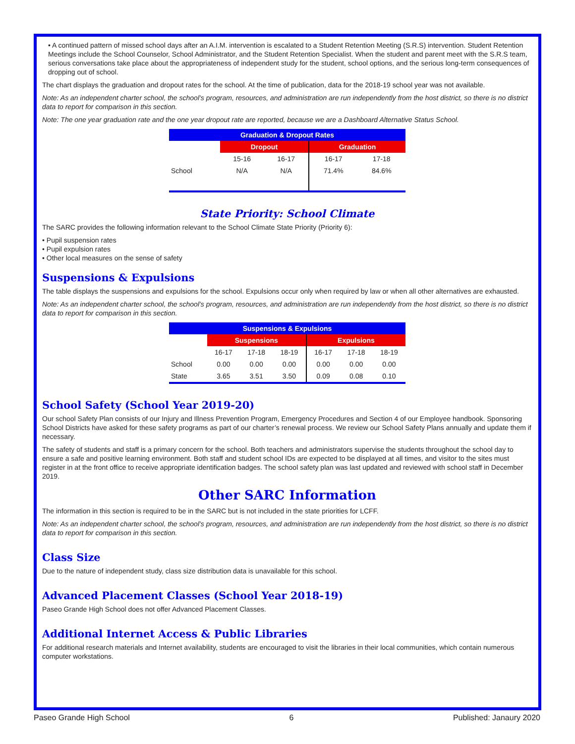• A continued pattern of missed school days after an A.I.M. intervention is escalated to a Student Retention Meeting (S.R.S) intervention. Student Retention Meetings include the School Counselor, School Administrator, and the Student Retention Specialist. When the student and parent meet with the S.R.S team, serious conversations take place about the appropriateness of independent study for the student, school options, and the serious long-term consequences of dropping out of school.
The chart displays the graduation and dropout rates for the school. At the time of publication, data for the 2018-19 school year was not available.
Note: As an independent charter school, the school’s program, resources, and administration are run independently from the host district, so there is no district data to report for comparison in this section.
Note: The one year graduation rate and the one year dropout rate are reported, because we are a Dashboard Alternative Status School.
| Graduation & Dropout Rates | | | | |
| --- | --- | --- | --- | --- |
| | Dropout | | Graduation | |
| | 15-16 | 16-17 | 16-17 | 17-18 |
| School | N/A | N/A | 71.4% | 84.6% |
State Priority: School Climate
The SARC provides the following information relevant to the School Climate State Priority (Priority 6):
• Pupil suspension rates
• Pupil expulsion rates
• Other local measures on the sense of safety
Suspensions & Expulsions
The table displays the suspensions and expulsions for the school. Expulsions occur only when required by law or when all other alternatives are exhausted.
Note: As an independent charter school, the school’s program, resources, and administration are run independently from the host district, so there is no district data to report for comparison in this section.
| Suspensions & Expulsions | | | | | | |
| --- | --- | --- | --- | --- | --- | --- |
| | Suspensions | | | Expulsions | | |
| | 16-17 | 17-18 | 18-19 | 16-17 | 17-18 | 18-19 |
| School | 0.00 | 0.00 | 0.00 | 0.00 | 0.00 | 0.00 |
| State | 3.65 | 3.51 | 3.50 | 0.09 | 0.08 | 0.10 |
School Safety (School Year 2019-20)
Our school Safety Plan consists of our Injury and Illness Prevention Program, Emergency Procedures and Section 4 of our Employee handbook. Sponsoring School Districts have asked for these safety programs as part of our charter’s renewal process. We review our School Safety Plans annually and update them if necessary.
The safety of students and staff is a primary concern for the school. Both teachers and administrators supervise the students throughout the school day to ensure a safe and positive learning environment. Both staff and student school IDs are expected to be displayed at all times, and visitor to the sites must register in at the front office to receive appropriate identification badges. The school safety plan was last updated and reviewed with school staff in December 2019.
Other SARC Information
The information in this section is required to be in the SARC but is not included in the state priorities for LCFF.
Note: As an independent charter school, the school’s program, resources, and administration are run independently from the host district, so there is no district data to report for comparison in this section.
Class Size
Due to the nature of independent study, class size distribution data is unavailable for this school.
Advanced Placement Classes (School Year 2018-19)
Paseo Grande High School does not offer Advanced Placement Classes.
Additional Internet Access & Public Libraries
For additional research materials and Internet availability, students are encouraged to visit the libraries in their local communities, which contain numerous computer workstations.
Paseo Grande High School 6 Published: Janaury 2020